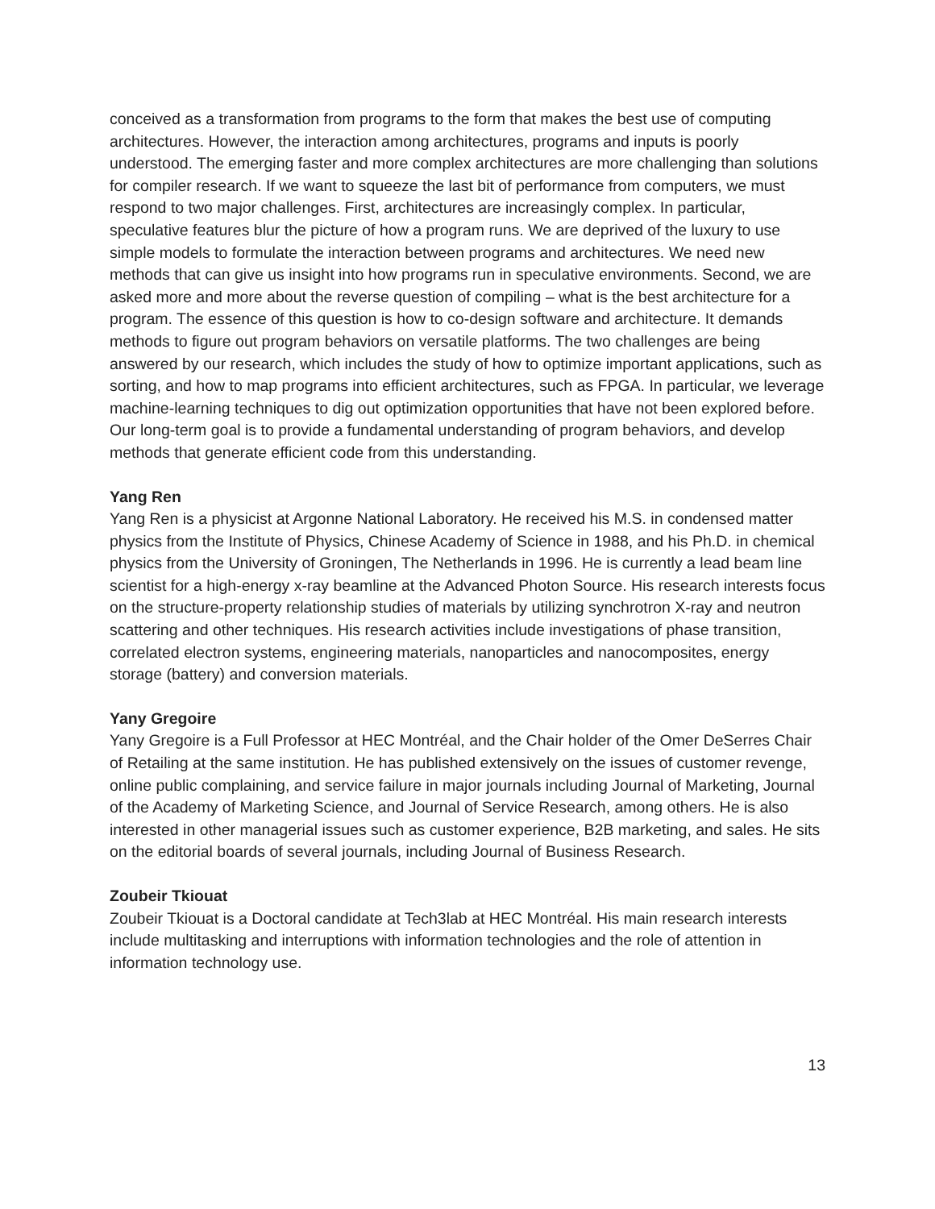conceived as a transformation from programs to the form that makes the best use of computing architectures. However, the interaction among architectures, programs and inputs is poorly understood. The emerging faster and more complex architectures are more challenging than solutions for compiler research. If we want to squeeze the last bit of performance from computers, we must respond to two major challenges. First, architectures are increasingly complex. In particular, speculative features blur the picture of how a program runs. We are deprived of the luxury to use simple models to formulate the interaction between programs and architectures. We need new methods that can give us insight into how programs run in speculative environments. Second, we are asked more and more about the reverse question of compiling – what is the best architecture for a program. The essence of this question is how to co-design software and architecture. It demands methods to figure out program behaviors on versatile platforms. The two challenges are being answered by our research, which includes the study of how to optimize important applications, such as sorting, and how to map programs into efficient architectures, such as FPGA. In particular, we leverage machine-learning techniques to dig out optimization opportunities that have not been explored before. Our long-term goal is to provide a fundamental understanding of program behaviors, and develop methods that generate efficient code from this understanding.
Yang Ren
Yang Ren is a physicist at Argonne National Laboratory. He received his M.S. in condensed matter physics from the Institute of Physics, Chinese Academy of Science in 1988, and his Ph.D. in chemical physics from the University of Groningen, The Netherlands in 1996. He is currently a lead beam line scientist for a high-energy x-ray beamline at the Advanced Photon Source. His research interests focus on the structure-property relationship studies of materials by utilizing synchrotron X-ray and neutron scattering and other techniques. His research activities include investigations of phase transition, correlated electron systems, engineering materials, nanoparticles and nanocomposites, energy storage (battery) and conversion materials.
Yany Gregoire
Yany Gregoire is a Full Professor at HEC Montréal, and the Chair holder of the Omer DeSerres Chair of Retailing at the same institution. He has published extensively on the issues of customer revenge, online public complaining, and service failure in major journals including Journal of Marketing, Journal of the Academy of Marketing Science, and Journal of Service Research, among others. He is also interested in other managerial issues such as customer experience, B2B marketing, and sales. He sits on the editorial boards of several journals, including Journal of Business Research.
Zoubeir Tkiouat
Zoubeir Tkiouat is a Doctoral candidate at Tech3lab at HEC Montréal. His main research interests include multitasking and interruptions with information technologies and the role of attention in information technology use.
13